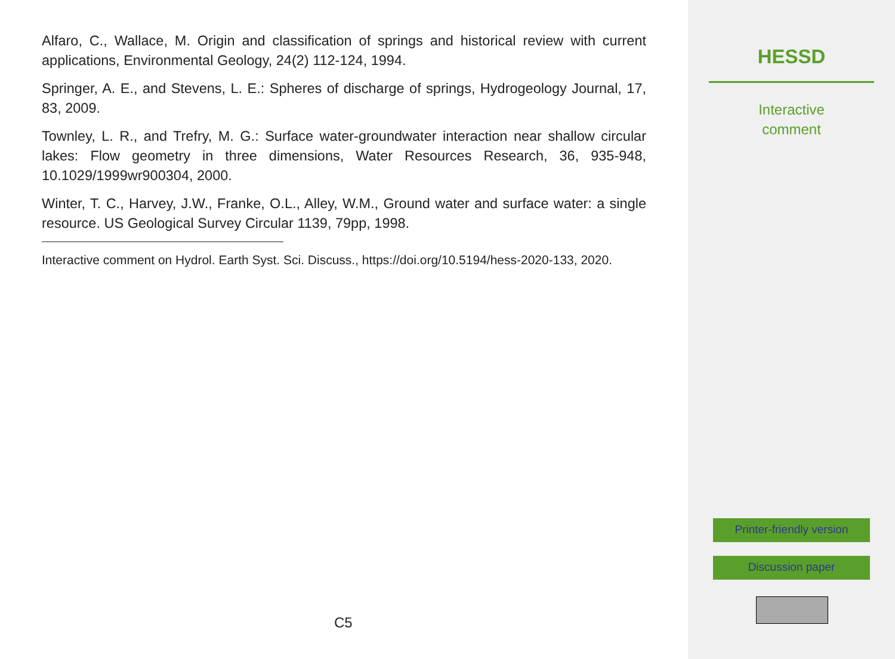Alfaro, C., Wallace, M. Origin and classification of springs and historical review with current applications, Environmental Geology, 24(2) 112-124, 1994.
Springer, A. E., and Stevens, L. E.: Spheres of discharge of springs, Hydrogeology Journal, 17, 83, 2009.
Townley, L. R., and Trefry, M. G.: Surface water-groundwater interaction near shallow circular lakes: Flow geometry in three dimensions, Water Resources Research, 36, 935-948, 10.1029/1999wr900304, 2000.
Winter, T. C., Harvey, J.W., Franke, O.L., Alley, W.M., Ground water and surface water: a single resource. US Geological Survey Circular 1139, 79pp, 1998.
Interactive comment on Hydrol. Earth Syst. Sci. Discuss., https://doi.org/10.5194/hess-2020-133, 2020.
C5
HESSD
Interactive
comment
Printer-friendly version
Discussion paper